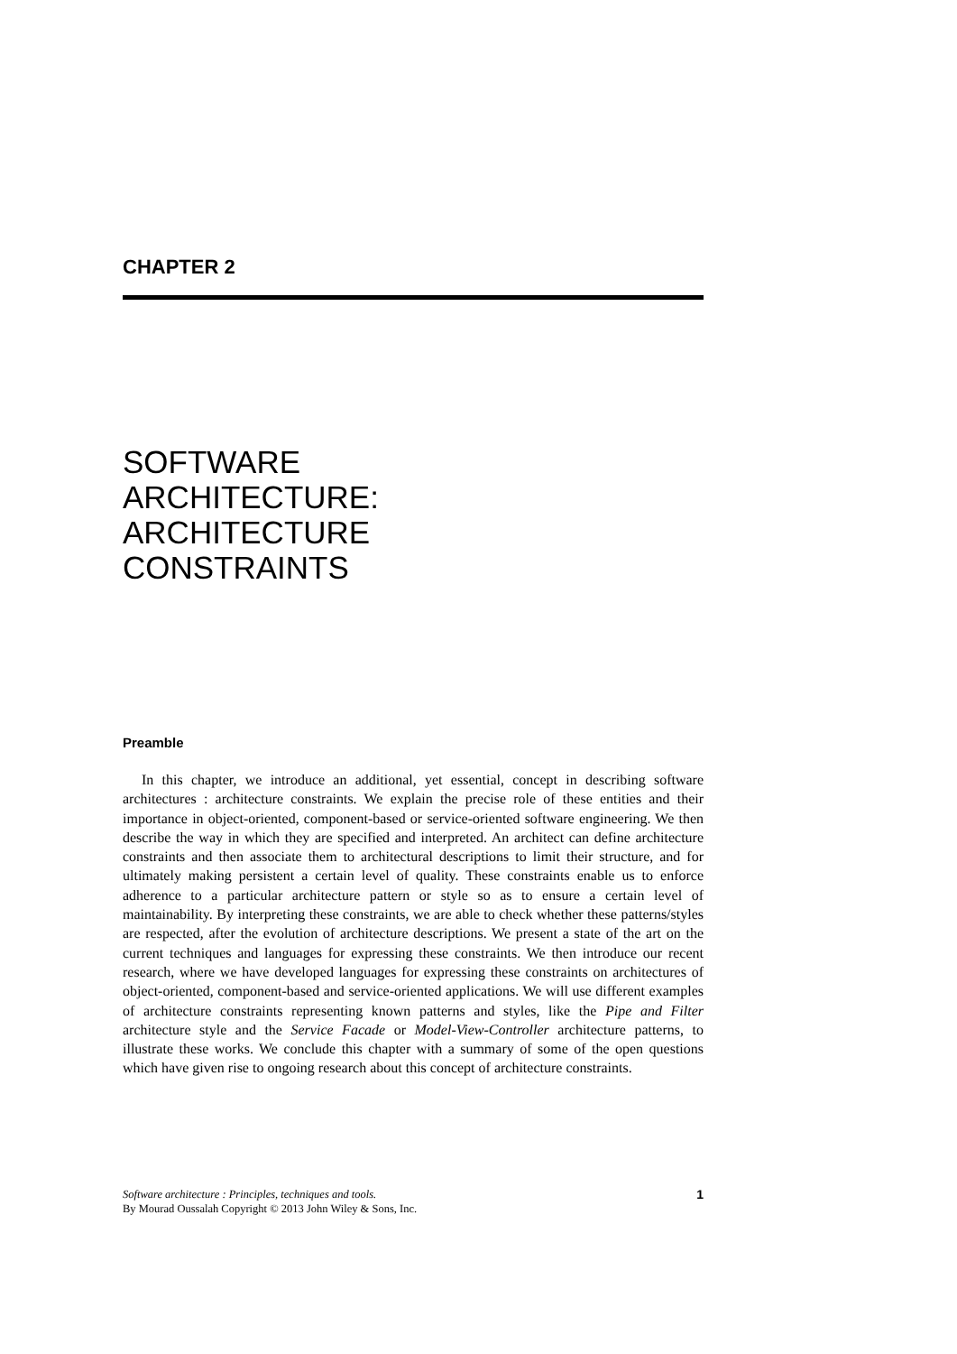CHAPTER 2
SOFTWARE
ARCHITECTURE:
ARCHITECTURE
CONSTRAINTS
Preamble
In this chapter, we introduce an additional, yet essential, concept in describing software architectures : architecture constraints. We explain the precise role of these entities and their importance in object-oriented, component-based or service-oriented software engineering. We then describe the way in which they are specified and interpreted. An architect can define architecture constraints and then associate them to architectural descriptions to limit their structure, and for ultimately making persistent a certain level of quality. These constraints enable us to enforce adherence to a particular architecture pattern or style so as to ensure a certain level of maintainability. By interpreting these constraints, we are able to check whether these patterns/styles are respected, after the evolution of architecture descriptions. We present a state of the art on the current techniques and languages for expressing these constraints. We then introduce our recent research, where we have developed languages for expressing these constraints on architectures of object-oriented, component-based and service-oriented applications. We will use different examples of architecture constraints representing known patterns and styles, like the Pipe and Filter architecture style and the Service Facade or Model-View-Controller architecture patterns, to illustrate these works. We conclude this chapter with a summary of some of the open questions which have given rise to ongoing research about this concept of architecture constraints.
Software architecture : Principles, techniques and tools.
By Mourad Oussalah Copyright © 2013 John Wiley & Sons, Inc.
1